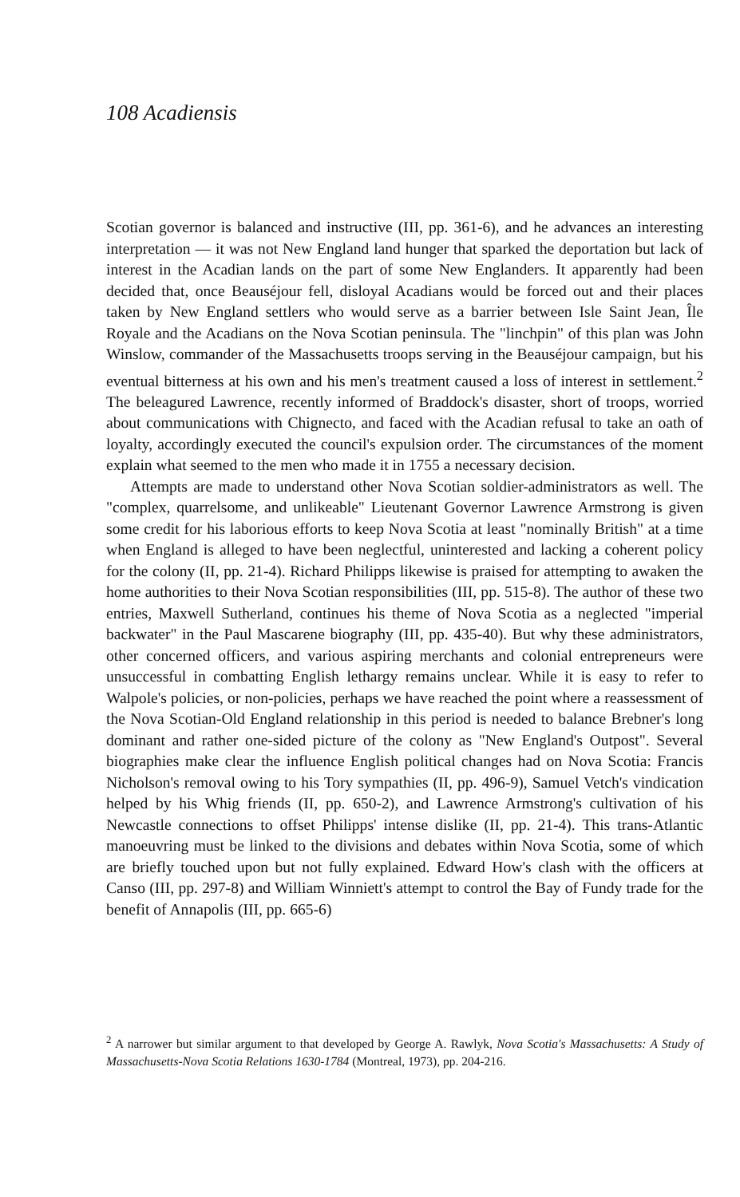108 Acadiensis
Scotian governor is balanced and instructive (III, pp. 361-6), and he advances an interesting interpretation — it was not New England land hunger that sparked the deportation but lack of interest in the Acadian lands on the part of some New Englanders. It apparently had been decided that, once Beauséjour fell, disloyal Acadians would be forced out and their places taken by New England settlers who would serve as a barrier between Isle Saint Jean, Île Royale and the Acadians on the Nova Scotian peninsula. The "linchpin" of this plan was John Winslow, commander of the Massachusetts troops serving in the Beauséjour campaign, but his eventual bitterness at his own and his men's treatment caused a loss of interest in settlement.<sup>2</sup> The beleagured Lawrence, recently informed of Braddock's disaster, short of troops, worried about communications with Chignecto, and faced with the Acadian refusal to take an oath of loyalty, accordingly executed the council's expulsion order. The circumstances of the moment explain what seemed to the men who made it in 1755 a necessary decision.
Attempts are made to understand other Nova Scotian soldier-administrators as well. The "complex, quarrelsome, and unlikeable" Lieutenant Governor Lawrence Armstrong is given some credit for his laborious efforts to keep Nova Scotia at least "nominally British" at a time when England is alleged to have been neglectful, uninterested and lacking a coherent policy for the colony (II, pp. 21-4). Richard Philipps likewise is praised for attempting to awaken the home authorities to their Nova Scotian responsibilities (III, pp. 515-8). The author of these two entries, Maxwell Sutherland, continues his theme of Nova Scotia as a neglected "imperial backwater" in the Paul Mascarene biography (III, pp. 435-40). But why these administrators, other concerned officers, and various aspiring merchants and colonial entrepreneurs were unsuccessful in combatting English lethargy remains unclear. While it is easy to refer to Walpole's policies, or non-policies, perhaps we have reached the point where a reassessment of the Nova Scotian-Old England relationship in this period is needed to balance Brebner's long dominant and rather one-sided picture of the colony as "New England's Outpost". Several biographies make clear the influence English political changes had on Nova Scotia: Francis Nicholson's removal owing to his Tory sympathies (II, pp. 496-9), Samuel Vetch's vindication helped by his Whig friends (II, pp. 650-2), and Lawrence Armstrong's cultivation of his Newcastle connections to offset Philipps' intense dislike (II, pp. 21-4). This trans-Atlantic manoeuvring must be linked to the divisions and debates within Nova Scotia, some of which are briefly touched upon but not fully explained. Edward How's clash with the officers at Canso (III, pp. 297-8) and William Winniett's attempt to control the Bay of Fundy trade for the benefit of Annapolis (III, pp. 665-6)
<sup>2</sup> A narrower but similar argument to that developed by George A. Rawlyk, Nova Scotia's Massachusetts: A Study of Massachusetts-Nova Scotia Relations 1630-1784 (Montreal, 1973), pp. 204-216.